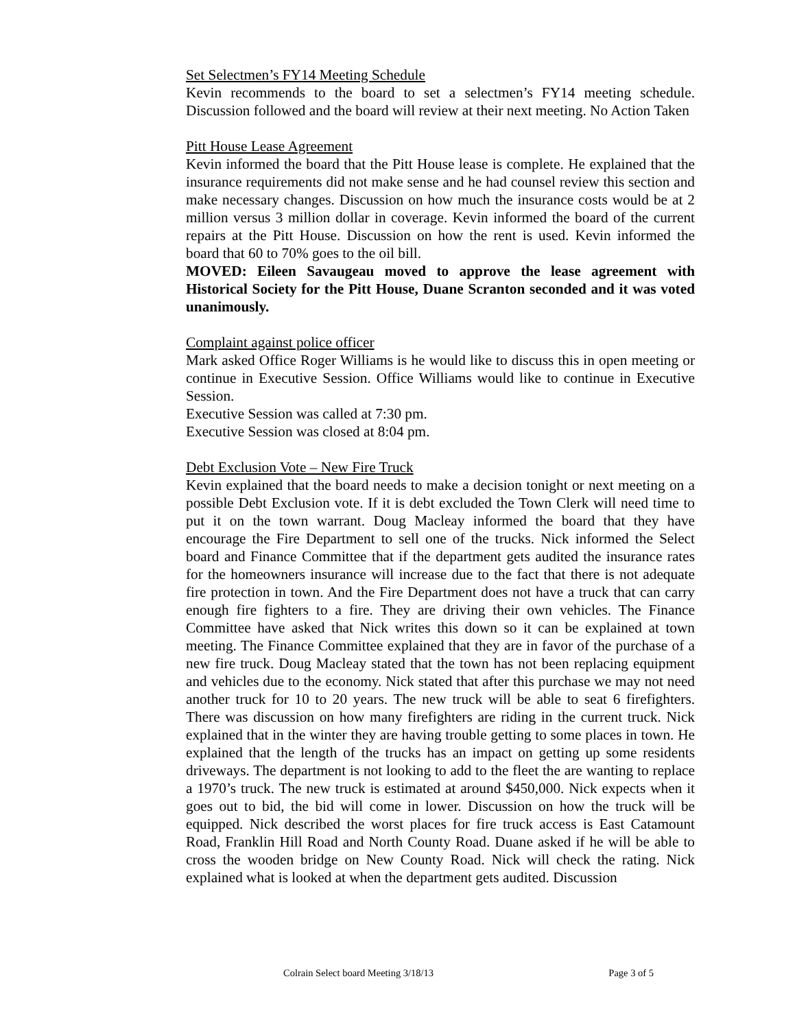Set Selectmen’s FY14 Meeting Schedule
Kevin recommends to the board to set a selectmen’s FY14 meeting schedule. Discussion followed and the board will review at their next meeting. No Action Taken
Pitt House Lease Agreement
Kevin informed the board that the Pitt House lease is complete. He explained that the insurance requirements did not make sense and he had counsel review this section and make necessary changes. Discussion on how much the insurance costs would be at 2 million versus 3 million dollar in coverage. Kevin informed the board of the current repairs at the Pitt House. Discussion on how the rent is used. Kevin informed the board that 60 to 70% goes to the oil bill.
MOVED: Eileen Savaugeau moved to approve the lease agreement with Historical Society for the Pitt House, Duane Scranton seconded and it was voted unanimously.
Complaint against police officer
Mark asked Office Roger Williams is he would like to discuss this in open meeting or continue in Executive Session. Office Williams would like to continue in Executive Session.
Executive Session was called at 7:30 pm.
Executive Session was closed at 8:04 pm.
Debt Exclusion Vote – New Fire Truck
Kevin explained that the board needs to make a decision tonight or next meeting on a possible Debt Exclusion vote. If it is debt excluded the Town Clerk will need time to put it on the town warrant. Doug Macleay informed the board that they have encourage the Fire Department to sell one of the trucks. Nick informed the Select board and Finance Committee that if the department gets audited the insurance rates for the homeowners insurance will increase due to the fact that there is not adequate fire protection in town. And the Fire Department does not have a truck that can carry enough fire fighters to a fire. They are driving their own vehicles. The Finance Committee have asked that Nick writes this down so it can be explained at town meeting. The Finance Committee explained that they are in favor of the purchase of a new fire truck. Doug Macleay stated that the town has not been replacing equipment and vehicles due to the economy. Nick stated that after this purchase we may not need another truck for 10 to 20 years. The new truck will be able to seat 6 firefighters. There was discussion on how many firefighters are riding in the current truck. Nick explained that in the winter they are having trouble getting to some places in town. He explained that the length of the trucks has an impact on getting up some residents driveways. The department is not looking to add to the fleet the are wanting to replace a 1970’s truck. The new truck is estimated at around $450,000. Nick expects when it goes out to bid, the bid will come in lower. Discussion on how the truck will be equipped. Nick described the worst places for fire truck access is East Catamount Road, Franklin Hill Road and North County Road. Duane asked if he will be able to cross the wooden bridge on New County Road. Nick will check the rating. Nick explained what is looked at when the department gets audited. Discussion
Colrain Select board Meeting 3/18/13 Page 3 of 5